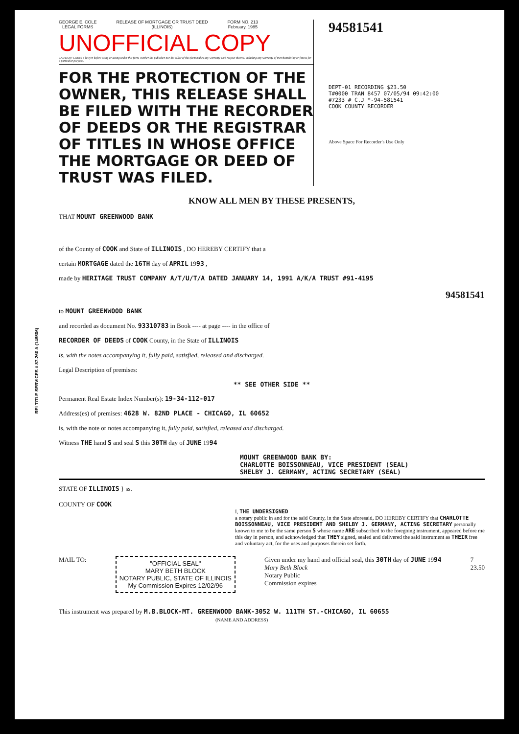REI TITLE SERVICES # 87-260 A (146506)
GEORGE E. COLE
LEGAL FORMS
RELEASE OF MORTGAGE OR TRUST DEED
(ILLINOIS)
FORM NO. 213
February, 1985
UNOFFICIAL COPY
CAUTION: Consult a lawyer before using or acting under this form. Neither the publisher nor the seller of this form makes any warranty with respect thereto, including any warranty of merchantability or fitness for a particular purpose.
FOR THE PROTECTION OF THE OWNER, THIS RELEASE SHALL BE FILED WITH THE RECORDER OF DEEDS OR THE REGISTRAR OF TITLES IN WHOSE OFFICE THE MORTGAGE OR DEED OF TRUST WAS FILED.
94581541
DEPT-01 RECORDING $23.50
T#0000 TRAN 8457 07/05/94 09:42:00
#7233 # C.J *-94-581541
COOK COUNTY RECORDER
Above Space For Recorder's Use Only
KNOW ALL MEN BY THESE PRESENTS,
THAT MOUNT GREENWOOD BANK
of the County of COOK and State of ILLINOIS , DO HEREBY CERTIFY that a
certain MORTGAGE dated the 16TH day of APRIL 1993 ,
made by HERITAGE TRUST COMPANY A/T/U/T/A DATED JANUARY 14, 1991 A/K/A TRUST #91-4195
94581541
to MOUNT GREENWOOD BANK
and recorded as document No. 93310783 in Book ---- at page ---- in the office of
RECORDER OF DEEDS of COOK County, in the State of ILLINOIS
is, with the notes accompanying it, fully paid, satisfied, released and discharged.
Legal Description of premises:
** SEE OTHER SIDE **
Permanent Real Estate Index Number(s): 19-34-112-017
Address(es) of premises: 4628 W. 82ND PLACE - CHICAGO, IL 60652
is, with the note or notes accompanying it, fully paid, satisfied, released and discharged.
Witness THE hand S and seal S this 30TH day of JUNE 1994
MOUNT GREENWOOD BANK BY:
CHARLOTTE BOISSONNEAU, VICE PRESIDENT (SEAL)
SHELBY J. GERMANY, ACTING SECRETARY (SEAL)
STATE OF ILLINOIS } ss.
COUNTY OF COOK
I, THE UNDERSIGNED
a notary public in and for the said County, in the State aforesaid, DO HEREBY CERTIFY that CHARLOTTE BOISSONNEAU, VICE PRESIDENT AND SHELBY J. GERMANY, ACTING SECRETARY personally known to me to be the same person S whose name ARE subscribed to the foregoing instrument, appeared before me this day in person, and acknowledged that THEY signed, sealed and delivered the said instrument as THEIR free and voluntary act, for the uses and purposes therein set forth.
MAIL TO:
"OFFICIAL SEAL"
MARY BETH BLOCK
NOTARY PUBLIC, STATE OF ILLINOIS
My Commission Expires 12/02/96
Given under my hand and official seal, this 30TH day of JUNE 1994
Mary Beth Block
Notary Public
Commission expires
7
23.50
This instrument was prepared by M.B.BLOCK-MT. GREENWOOD BANK-3052 W. 111TH ST.-CHICAGO, IL 60655
(NAME AND ADDRESS)